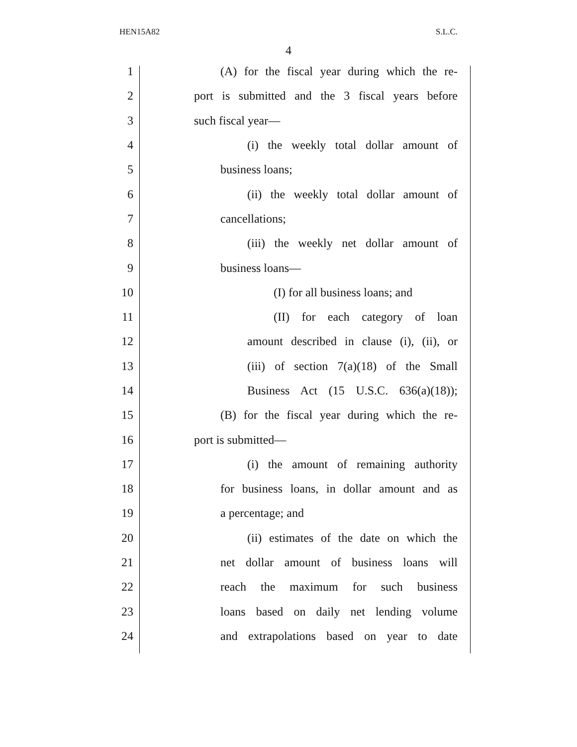HEN15A82 S.L.C.
4
1 (A) for the fiscal year during which the re-
2 port is submitted and the 3 fiscal years before
3 such fiscal year—
4 (i) the weekly total dollar amount of
5 business loans;
6 (ii) the weekly total dollar amount of
7 cancellations;
8 (iii) the weekly net dollar amount of
9 business loans—
10 (I) for all business loans; and
11 (II) for each category of loan
12 amount described in clause (i), (ii), or
13 (iii) of section 7(a)(18) of the Small
14 Business Act (15 U.S.C. 636(a)(18));
15 (B) for the fiscal year during which the re-
16 port is submitted—
17 (i) the amount of remaining authority
18 for business loans, in dollar amount and as
19 a percentage; and
20 (ii) estimates of the date on which the
21 net dollar amount of business loans will
22 reach the maximum for such business
23 loans based on daily net lending volume
24 and extrapolations based on year to date